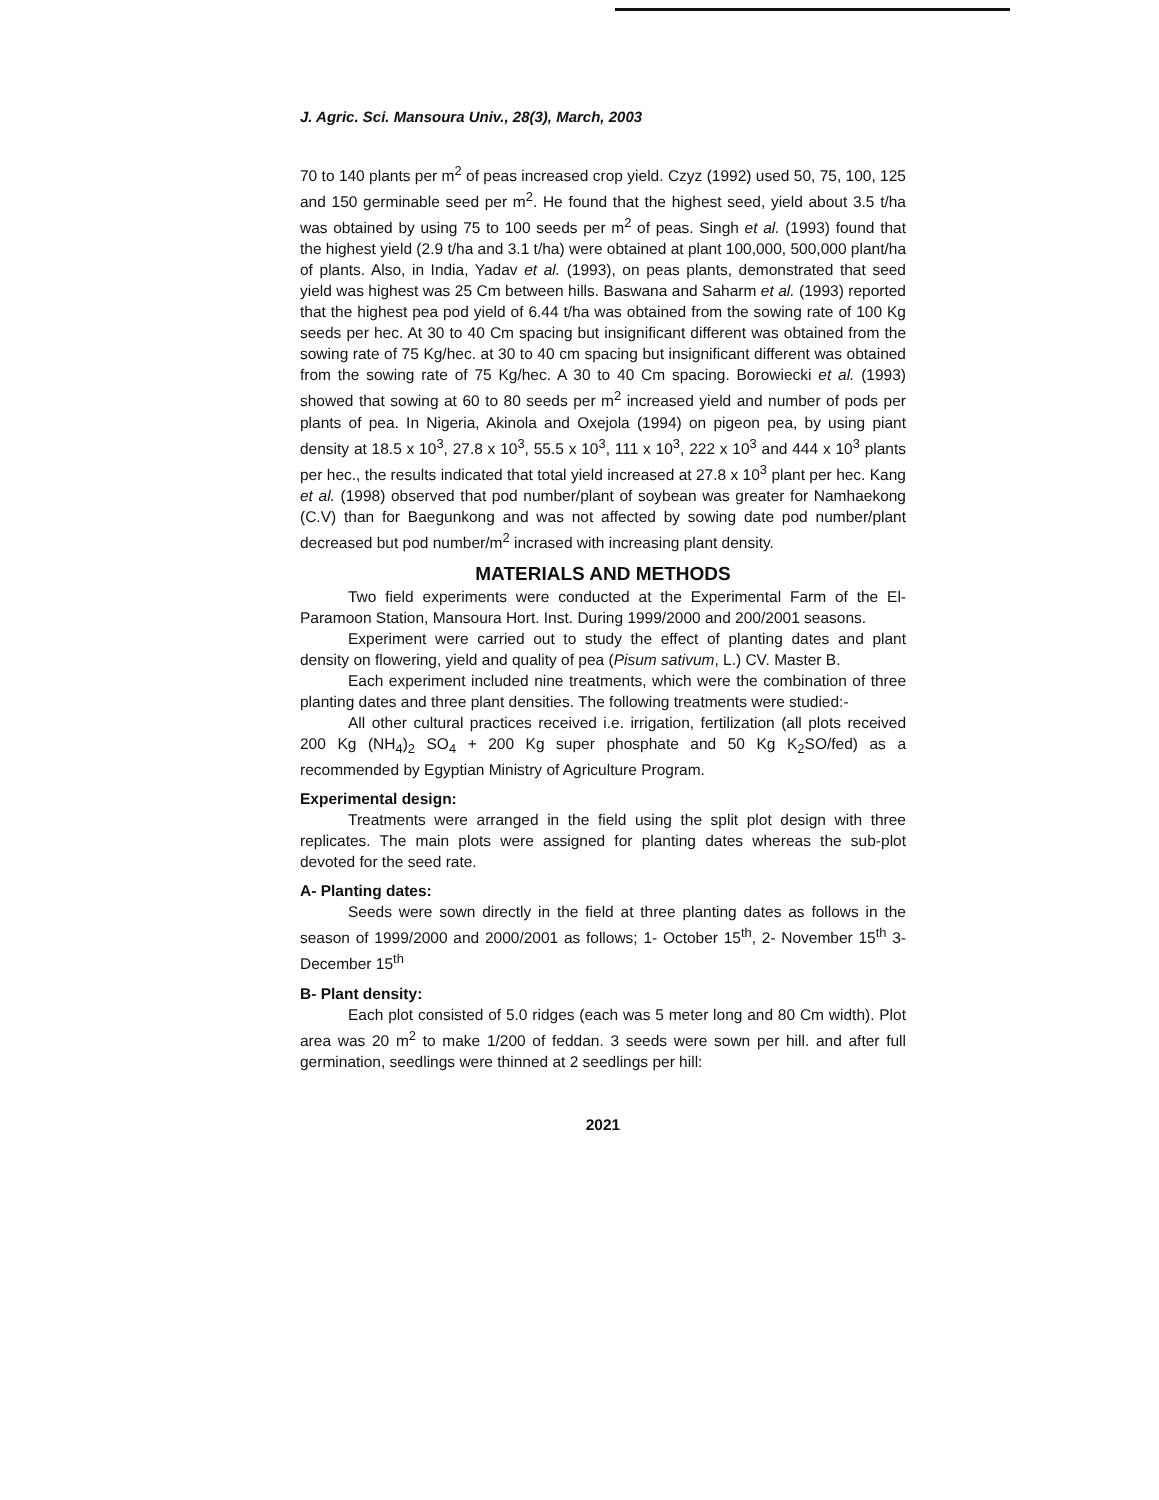J. Agric. Sci. Mansoura Univ., 28(3), March, 2003
70 to 140 plants per m<sup>2</sup> of peas increased crop yield. Czyz (1992) used 50, 75, 100, 125 and 150 germinable seed per m<sup>2</sup>. He found that the highest seed, yield about 3.5 t/ha was obtained by using 75 to 100 seeds per m<sup>2</sup> of peas. Singh et al. (1993) found that the highest yield (2.9 t/ha and 3.1 t/ha) were obtained at plant 100,000, 500,000 plant/ha of plants. Also, in India, Yadav et al. (1993), on peas plants, demonstrated that seed yield was highest was 25 Cm between hills. Baswana and Saharm et al. (1993) reported that the highest pea pod yield of 6.44 t/ha was obtained from the sowing rate of 100 Kg seeds per hec. At 30 to 40 Cm spacing but insignificant different was obtained from the sowing rate of 75 Kg/hec. at 30 to 40 cm spacing but insignificant different was obtained from the sowing rate of 75 Kg/hec. A 30 to 40 Cm spacing. Borowiecki et al. (1993) showed that sowing at 60 to 80 seeds per m<sup>2</sup> increased yield and number of pods per plants of pea. In Nigeria, Akinola and Oxejola (1994) on pigeon pea, by using piant density at 18.5 x 10<sup>3</sup>, 27.8 x 10<sup>3</sup>, 55.5 x 10<sup>3</sup>, 111 x 10<sup>3</sup>, 222 x 10<sup>3</sup> and 444 x 10<sup>3</sup> plants per hec., the results indicated that total yield increased at 27.8 x 10<sup>3</sup> plant per hec. Kang et al. (1998) observed that pod number/plant of soybean was greater for Namhaekong (C.V) than for Baegunkong and was not affected by sowing date pod number/plant decreased but pod number/m<sup>2</sup> incrased with increasing plant density.
MATERIALS AND METHODS
Two field experiments were conducted at the Experimental Farm of the El-Paramoon Station, Mansoura Hort. Inst. During 1999/2000 and 200/2001 seasons.
Experiment were carried out to study the effect of planting dates and plant density on flowering, yield and quality of pea (Pisum sativum, L.) CV. Master B.
Each experiment included nine treatments, which were the combination of three planting dates and three plant densities. The following treatments were studied:-
All other cultural practices received i.e. irrigation, fertilization (all plots received 200 Kg (NH<sub>4</sub>)<sub>2</sub> SO<sub>4</sub> + 200 Kg super phosphate and 50 Kg K<sub>2</sub>SO/fed) as a recommended by Egyptian Ministry of Agriculture Program.
Experimental design:
Treatments were arranged in the field using the split plot design with three replicates. The main plots were assigned for planting dates whereas the sub-plot devoted for the seed rate.
A- Planting dates:
Seeds were sown directly in the field at three planting dates as follows in the season of 1999/2000 and 2000/2001 as follows; 1- October 15<sup>th</sup>, 2- November 15<sup>th</sup> 3- December 15<sup>th</sup>
B- Plant density:
Each plot consisted of 5.0 ridges (each was 5 meter long and 80 Cm width). Plot area was 20 m<sup>2</sup> to make 1/200 of feddan. 3 seeds were sown per hill. and after full germination, seedlings were thinned at 2 seedlings per hill:
2021